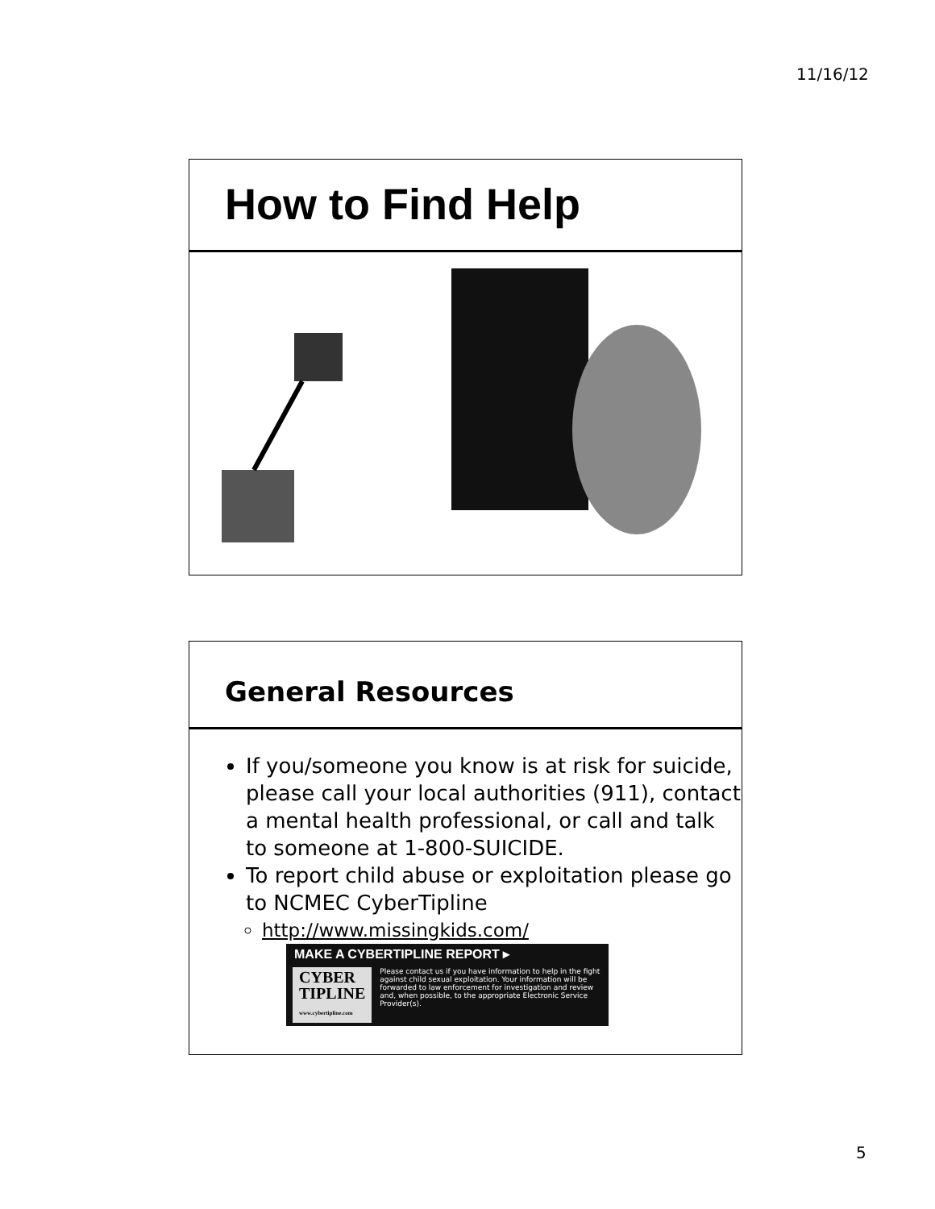11/16/12
How to Find Help
General Resources
If you/someone you know is at risk for suicide, please call your local authorities (911), contact a mental health professional, or call and talk to someone at 1-800-SUICIDE.
To report child abuse or exploitation please go to NCMEC CyberTipline
http://www.missingkids.com/
MAKE A CYBERTIPLINE REPORT ▸
CYBER
TIPLINE
www.cybertipline.com
Please contact us if you have information to help in the fight against child sexual exploitation. Your information will be forwarded to law enforcement for investigation and review and, when possible, to the appropriate Electronic Service Provider(s).
5